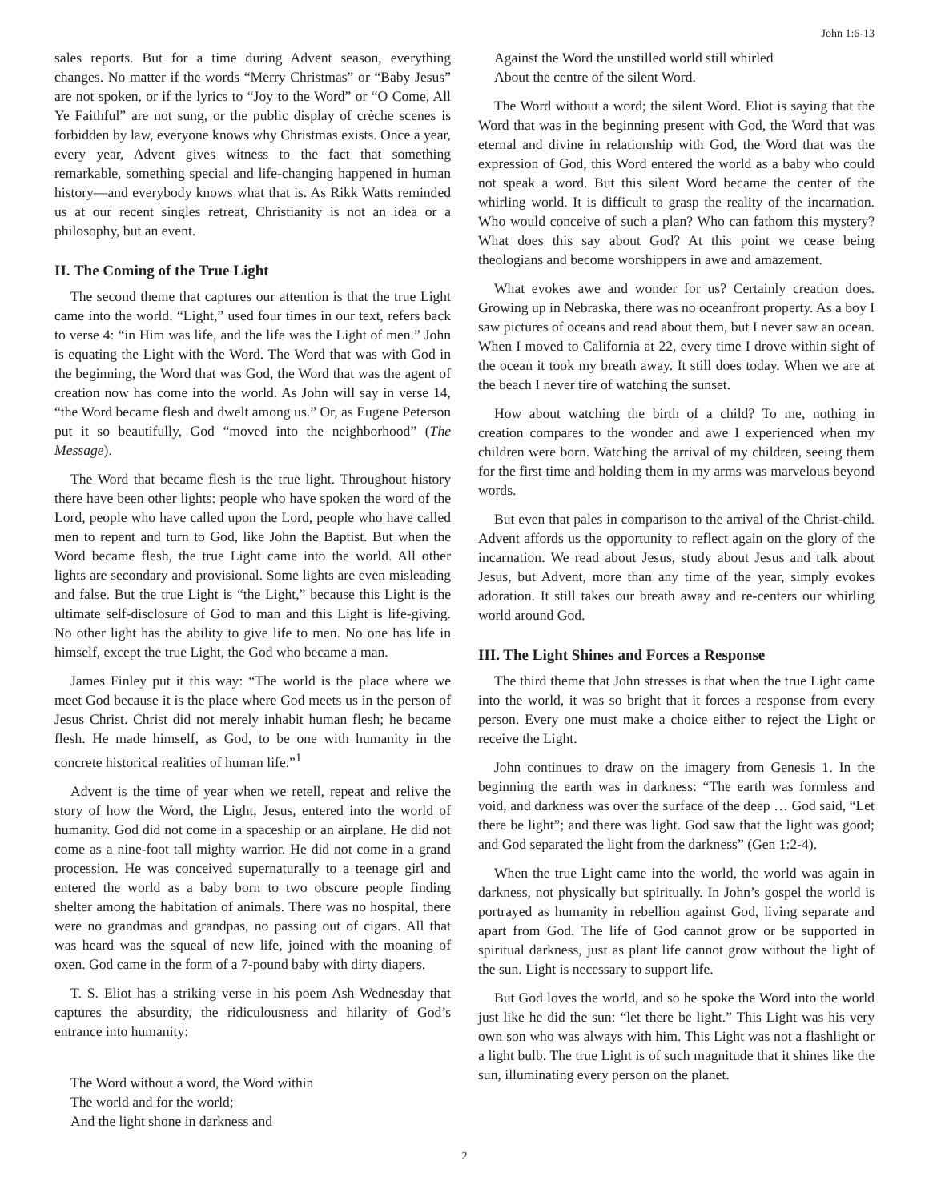John 1:6-13
sales reports. But for a time during Advent season, everything changes. No matter if the words “Merry Christmas” or “Baby Jesus” are not spoken, or if the lyrics to “Joy to the Word” or “O Come, All Ye Faithful” are not sung, or the public display of crèche scenes is forbidden by law, everyone knows why Christmas exists. Once a year, every year, Advent gives witness to the fact that something remarkable, something special and life-changing happened in human history—and everybody knows what that is. As Rikk Watts reminded us at our recent singles retreat, Christianity is not an idea or a philosophy, but an event.
II. The Coming of the True Light
The second theme that captures our attention is that the true Light came into the world. “Light,” used four times in our text, refers back to verse 4: “in Him was life, and the life was the Light of men.” John is equating the Light with the Word. The Word that was with God in the beginning, the Word that was God, the Word that was the agent of creation now has come into the world. As John will say in verse 14, “the Word became flesh and dwelt among us.” Or, as Eugene Peterson put it so beautifully, God “moved into the neighborhood” (The Message).
The Word that became flesh is the true light. Throughout history there have been other lights: people who have spoken the word of the Lord, people who have called upon the Lord, people who have called men to repent and turn to God, like John the Baptist. But when the Word became flesh, the true Light came into the world. All other lights are secondary and provisional. Some lights are even misleading and false. But the true Light is “the Light,” because this Light is the ultimate self-disclosure of God to man and this Light is life-giving. No other light has the ability to give life to men. No one has life in himself, except the true Light, the God who became a man.
James Finley put it this way: “The world is the place where we meet God because it is the place where God meets us in the person of Jesus Christ. Christ did not merely inhabit human flesh; he became flesh. He made himself, as God, to be one with humanity in the concrete historical realities of human life.”<sup>1</sup>
Advent is the time of year when we retell, repeat and relive the story of how the Word, the Light, Jesus, entered into the world of humanity. God did not come in a spaceship or an airplane. He did not come as a nine-foot tall mighty warrior. He did not come in a grand procession. He was conceived supernaturally to a teenage girl and entered the world as a baby born to two obscure people finding shelter among the habitation of animals. There was no hospital, there were no grandmas and grandpas, no passing out of cigars. All that was heard was the squeal of new life, joined with the moaning of oxen. God came in the form of a 7-pound baby with dirty diapers.
T. S. Eliot has a striking verse in his poem Ash Wednesday that captures the absurdity, the ridiculousness and hilarity of God’s entrance into humanity:
The Word without a word, the Word within
The world and for the world;
And the light shone in darkness and
Against the Word the unstilled world still whirled
About the centre of the silent Word.
The Word without a word; the silent Word. Eliot is saying that the Word that was in the beginning present with God, the Word that was eternal and divine in relationship with God, the Word that was the expression of God, this Word entered the world as a baby who could not speak a word. But this silent Word became the center of the whirling world. It is difficult to grasp the reality of the incarnation. Who would conceive of such a plan? Who can fathom this mystery? What does this say about God? At this point we cease being theologians and become worshippers in awe and amazement.
What evokes awe and wonder for us? Certainly creation does. Growing up in Nebraska, there was no oceanfront property. As a boy I saw pictures of oceans and read about them, but I never saw an ocean. When I moved to California at 22, every time I drove within sight of the ocean it took my breath away. It still does today. When we are at the beach I never tire of watching the sunset.
How about watching the birth of a child? To me, nothing in creation compares to the wonder and awe I experienced when my children were born. Watching the arrival of my children, seeing them for the first time and holding them in my arms was marvelous beyond words.
But even that pales in comparison to the arrival of the Christ-child. Advent affords us the opportunity to reflect again on the glory of the incarnation. We read about Jesus, study about Jesus and talk about Jesus, but Advent, more than any time of the year, simply evokes adoration. It still takes our breath away and re-centers our whirling world around God.
III. The Light Shines and Forces a Response
The third theme that John stresses is that when the true Light came into the world, it was so bright that it forces a response from every person. Every one must make a choice either to reject the Light or receive the Light.
John continues to draw on the imagery from Genesis 1. In the beginning the earth was in darkness: “The earth was formless and void, and darkness was over the surface of the deep … God said, “Let there be light”; and there was light. God saw that the light was good; and God separated the light from the darkness” (Gen 1:2-4).
When the true Light came into the world, the world was again in darkness, not physically but spiritually. In John’s gospel the world is portrayed as humanity in rebellion against God, living separate and apart from God. The life of God cannot grow or be supported in spiritual darkness, just as plant life cannot grow without the light of the sun. Light is necessary to support life.
But God loves the world, and so he spoke the Word into the world just like he did the sun: “let there be light.” This Light was his very own son who was always with him. This Light was not a flashlight or a light bulb. The true Light is of such magnitude that it shines like the sun, illuminating every person on the planet.
2